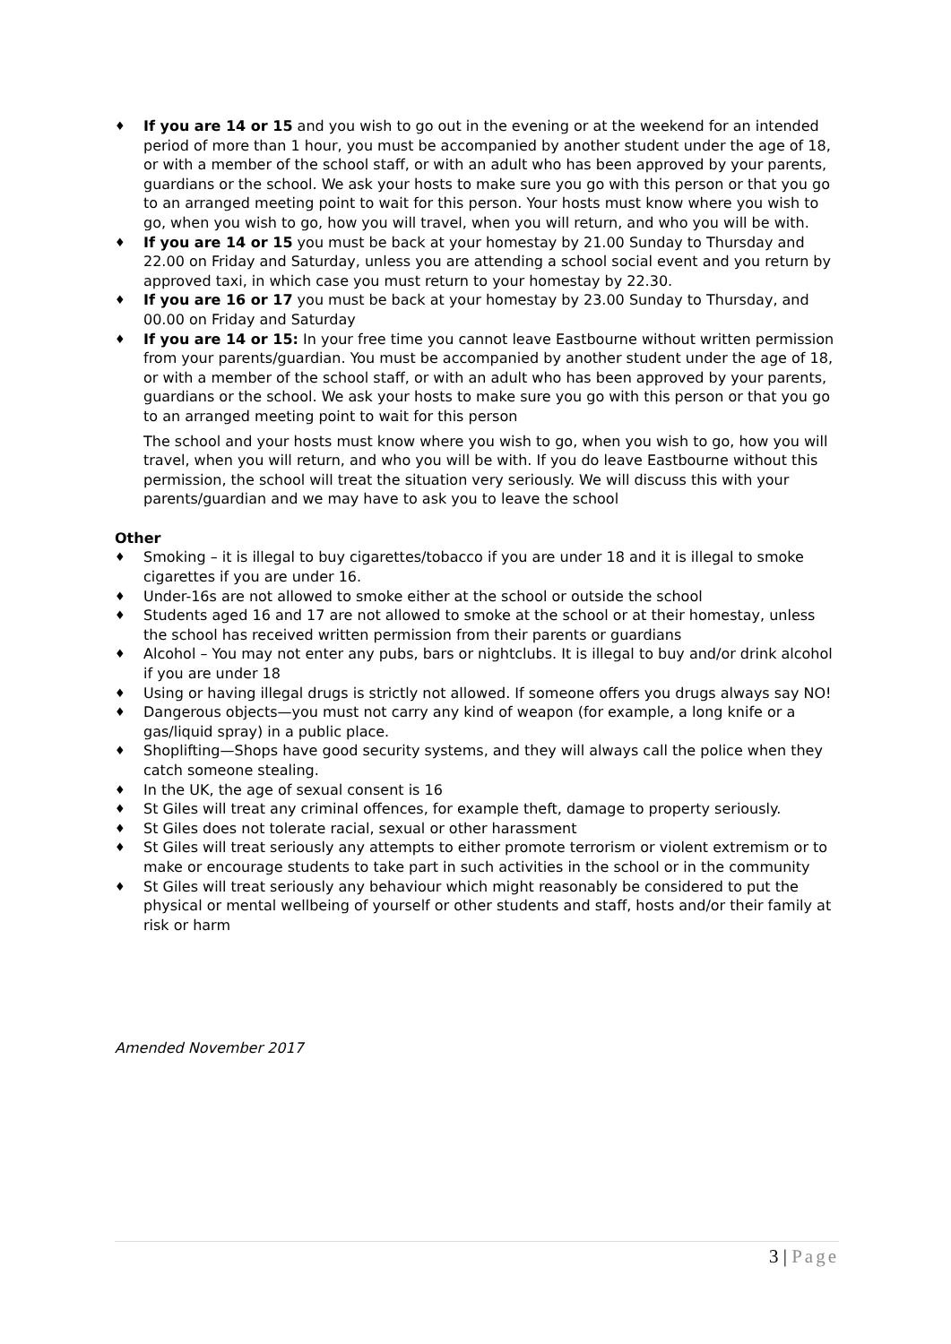♦ If you are 14 or 15 and you wish to go out in the evening or at the weekend for an intended period of more than 1 hour, you must be accompanied by another student under the age of 18, or with a member of the school staff, or with an adult who has been approved by your parents, guardians or the school. We ask your hosts to make sure you go with this person or that you go to an arranged meeting point to wait for this person. Your hosts must know where you wish to go, when you wish to go, how you will travel, when you will return, and who you will be with.
♦ If you are 14 or 15 you must be back at your homestay by 21.00 Sunday to Thursday and 22.00 on Friday and Saturday, unless you are attending a school social event and you return by approved taxi, in which case you must return to your homestay by 22.30.
♦ If you are 16 or 17 you must be back at your homestay by 23.00 Sunday to Thursday, and 00.00 on Friday and Saturday
♦ If you are 14 or 15: In your free time you cannot leave Eastbourne without written permission from your parents/guardian. You must be accompanied by another student under the age of 18, or with a member of the school staff, or with an adult who has been approved by your parents, guardians or the school. We ask your hosts to make sure you go with this person or that you go to an arranged meeting point to wait for this person
The school and your hosts must know where you wish to go, when you wish to go, how you will travel, when you will return, and who you will be with. If you do leave Eastbourne without this permission, the school will treat the situation very seriously. We will discuss this with your parents/guardian and we may have to ask you to leave the school
Other
♦ Smoking – it is illegal to buy cigarettes/tobacco if you are under 18 and it is illegal to smoke cigarettes if you are under 16.
♦ Under-16s are not allowed to smoke either at the school or outside the school
♦ Students aged 16 and 17 are not allowed to smoke at the school or at their homestay, unless the school has received written permission from their parents or guardians
♦ Alcohol – You may not enter any pubs, bars or nightclubs. It is illegal to buy and/or drink alcohol if you are under 18
♦ Using or having illegal drugs is strictly not allowed. If someone offers you drugs always say NO!
♦ Dangerous objects—you must not carry any kind of weapon (for example, a long knife or a gas/liquid spray) in a public place.
♦ Shoplifting—Shops have good security systems, and they will always call the police when they catch someone stealing.
♦ In the UK, the age of sexual consent is 16
♦ St Giles will treat any criminal offences, for example theft, damage to property seriously.
♦ St Giles does not tolerate racial, sexual or other harassment
♦ St Giles will treat seriously any attempts to either promote terrorism or violent extremism or to make or encourage students to take part in such activities in the school or in the community
♦ St Giles will treat seriously any behaviour which might reasonably be considered to put the physical or mental wellbeing of yourself or other students and staff, hosts and/or their family at risk or harm
Amended November 2017
3 | Page